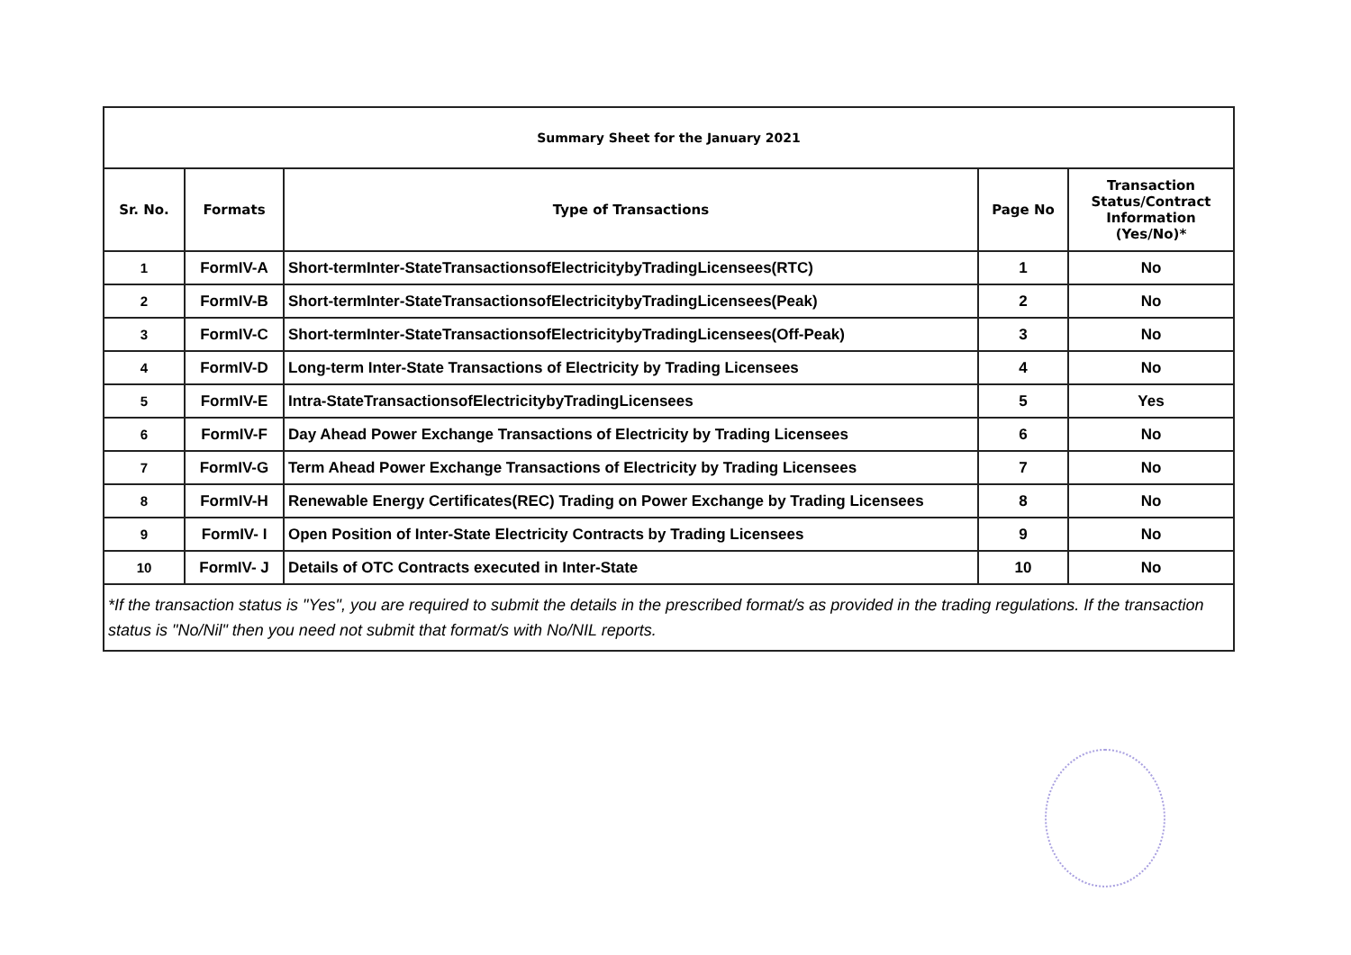| Summary Sheet for the January 2021 | | | | |
| Sr. No. | Formats | Type of Transactions | Page No | Transaction Status/Contract Information (Yes/No)* |
| 1 | FormIV-A | Short-termInter-StateTransactionsofElectricitybyTradingLicensees(RTC) | 1 | No |
| 2 | FormIV-B | Short-termInter-StateTransactionsofElectricitybyTradingLicensees(Peak) | 2 | No |
| 3 | FormIV-C | Short-termInter-StateTransactionsofElectricitybyTradingLicensees(Off-Peak) | 3 | No |
| 4 | FormIV-D | Long-term Inter-State Transactions of Electricity by Trading Licensees | 4 | No |
| 5 | FormIV-E | Intra-StateTransactionsofElectricitybyTradingLicensees | 5 | Yes |
| 6 | FormIV-F | Day Ahead Power Exchange Transactions of Electricity by Trading Licensees | 6 | No |
| 7 | FormIV-G | Term Ahead Power Exchange Transactions of Electricity by Trading Licensees | 7 | No |
| 8 | FormIV-H | Renewable Energy Certificates(REC) Trading on Power Exchange by Trading Licensees | 8 | No |
| 9 | FormIV- I | Open Position of Inter-State Electricity Contracts by Trading Licensees | 9 | No |
| 10 | FormIV- J | Details of OTC Contracts executed in Inter-State | 10 | No |
| *If the transaction status is "Yes", you are required to submit the details in the prescribed format/s as provided in the trading regulations. If the transaction status is "No/Nil" then you need not submit that format/s with No/NIL reports. | | | | |